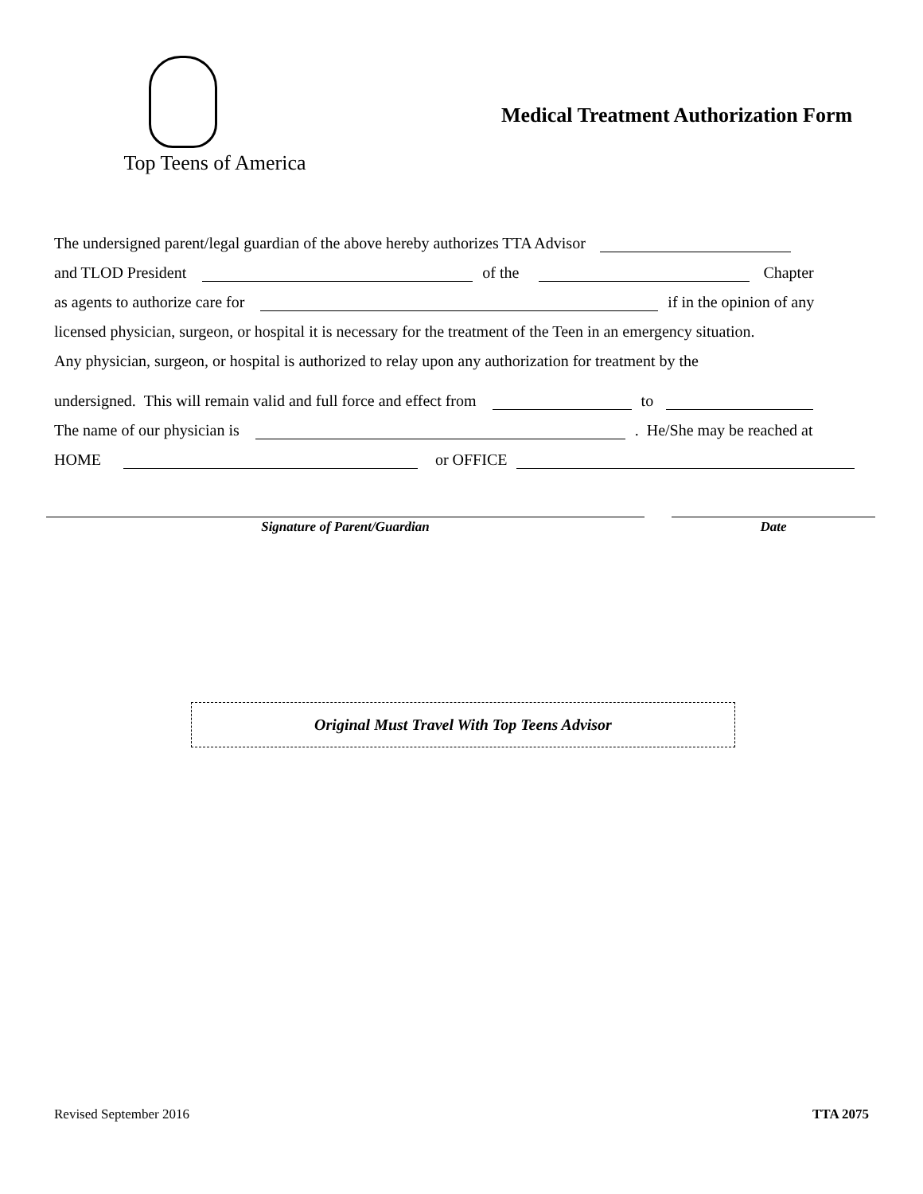Top Teens of America
Medical Treatment Authorization Form
The undersigned parent/legal guardian of the above hereby authorizes TTA Advisor
and TLOD President of the Chapter
as agents to authorize care for if in the opinion of any
licensed physician, surgeon, or hospital it is necessary for the treatment of the Teen in an emergency situation.
Any physician, surgeon, or hospital is authorized to relay upon any authorization for treatment by the
undersigned. This will remain valid and full force and effect from to
The name of our physician is . He/She may be reached at
HOME or OFFICE
Signature of Parent/Guardian Date
Original Must Travel With Top Teens Advisor
Revised September 2016 TTA 2075